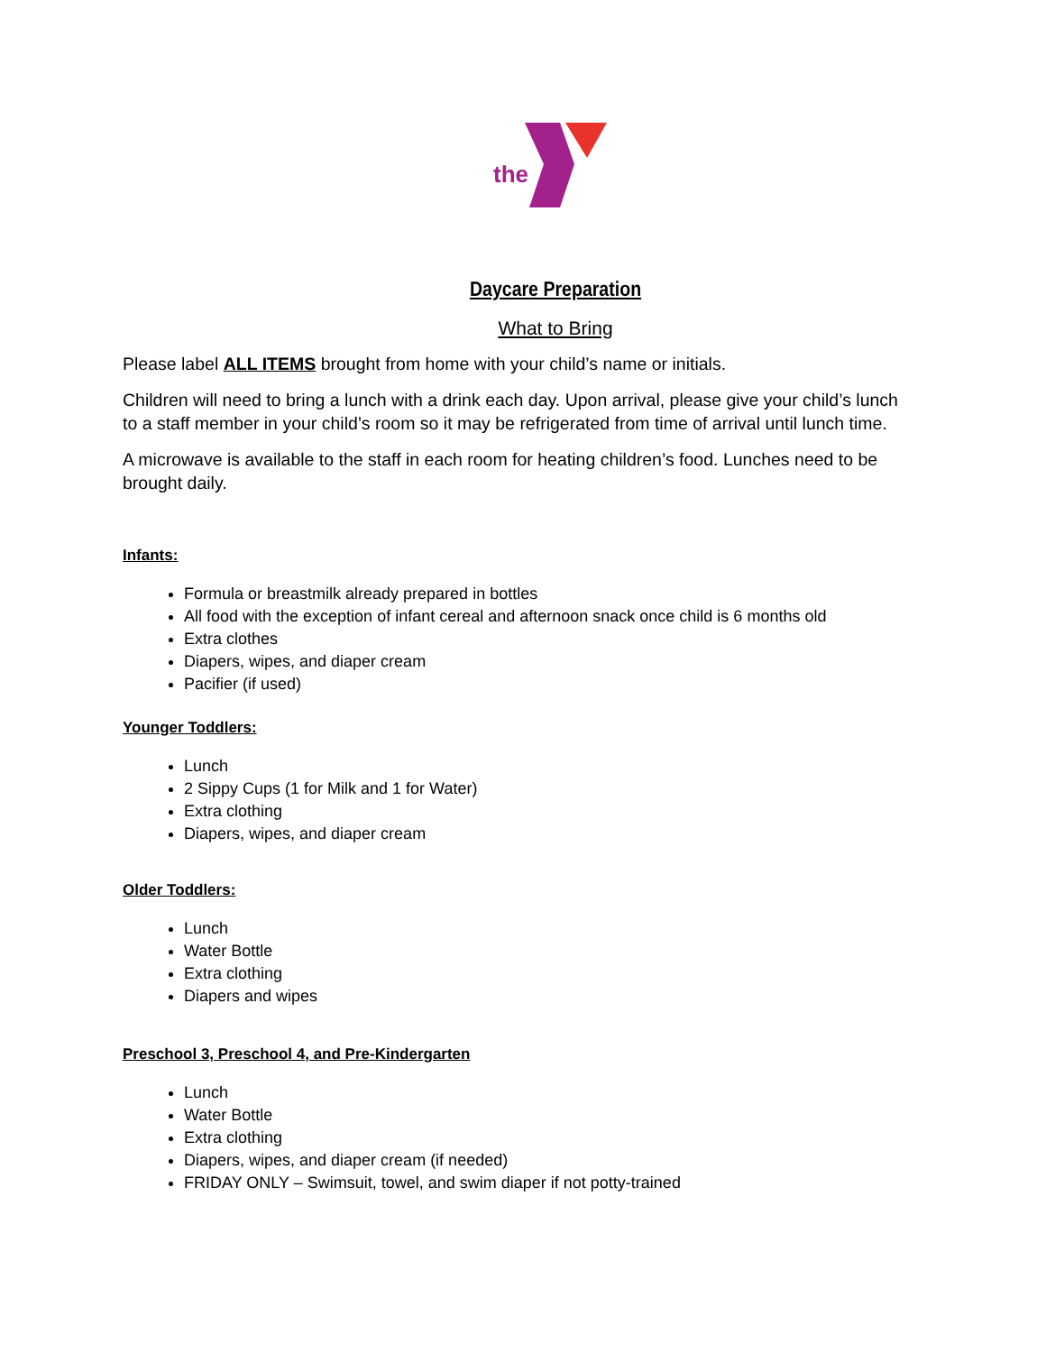the
Daycare Preparation
What to Bring
Please label ALL ITEMS brought from home with your child’s name or initials.
Children will need to bring a lunch with a drink each day. Upon arrival, please give your child’s lunch to a staff member in your child’s room so it may be refrigerated from time of arrival until lunch time.
A microwave is available to the staff in each room for heating children’s food. Lunches need to be brought daily.
Infants:
Formula or breastmilk already prepared in bottles
All food with the exception of infant cereal and afternoon snack once child is 6 months old
Extra clothes
Diapers, wipes, and diaper cream
Pacifier (if used)
Younger Toddlers:
Lunch
2 Sippy Cups (1 for Milk and 1 for Water)
Extra clothing
Diapers, wipes, and diaper cream
Older Toddlers:
Lunch
Water Bottle
Extra clothing
Diapers and wipes
Preschool 3, Preschool 4, and Pre-Kindergarten
Lunch
Water Bottle
Extra clothing
Diapers, wipes, and diaper cream (if needed)
FRIDAY ONLY – Swimsuit, towel, and swim diaper if not potty-trained